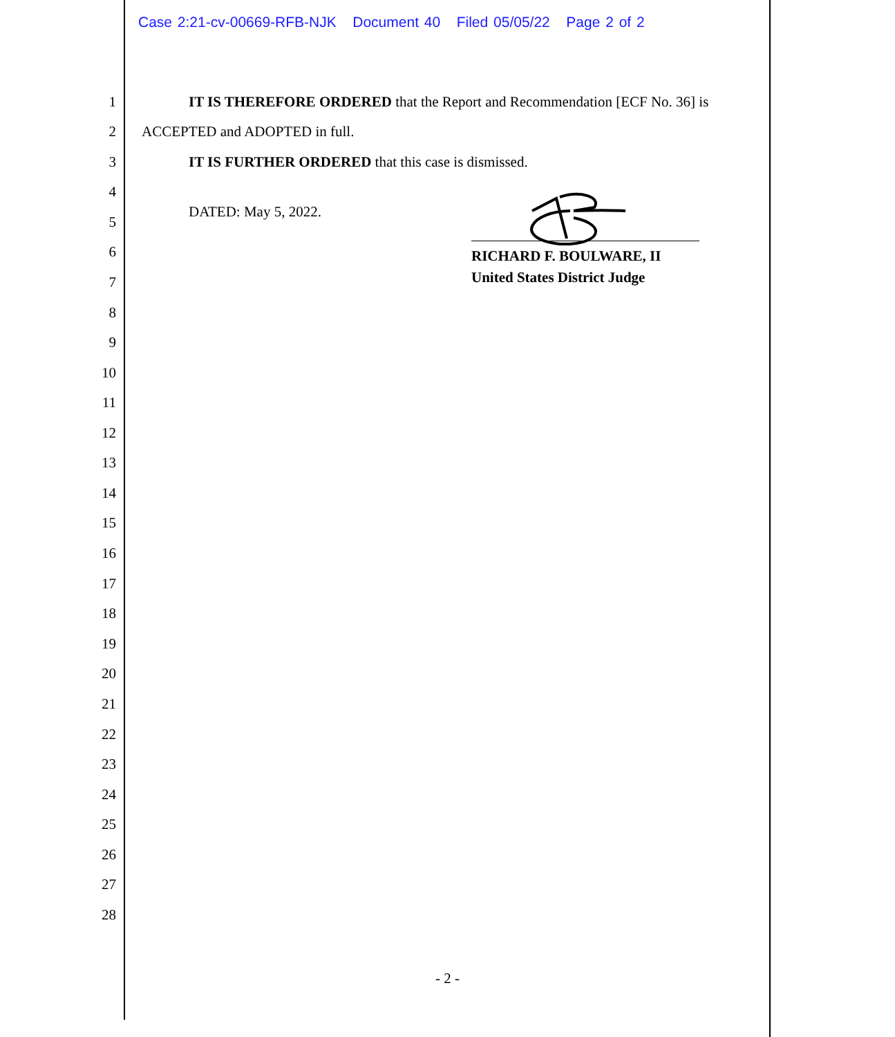Case 2:21-cv-00669-RFB-NJK Document 40 Filed 05/05/22 Page 2 of 2
1 IT IS THEREFORE ORDERED that the Report and Recommendation [ECF No. 36] is
2 ACCEPTED and ADOPTED in full.
3 IT IS FURTHER ORDERED that this case is dismissed.
4
DATED: May 5, 2022.
5
6
7
8
9
10
11
12
13
14
15
16
17
18
19
20
21
22
23
24
25
26
27
28
RICHARD F. BOULWARE, II
United States District Judge
- 2 -